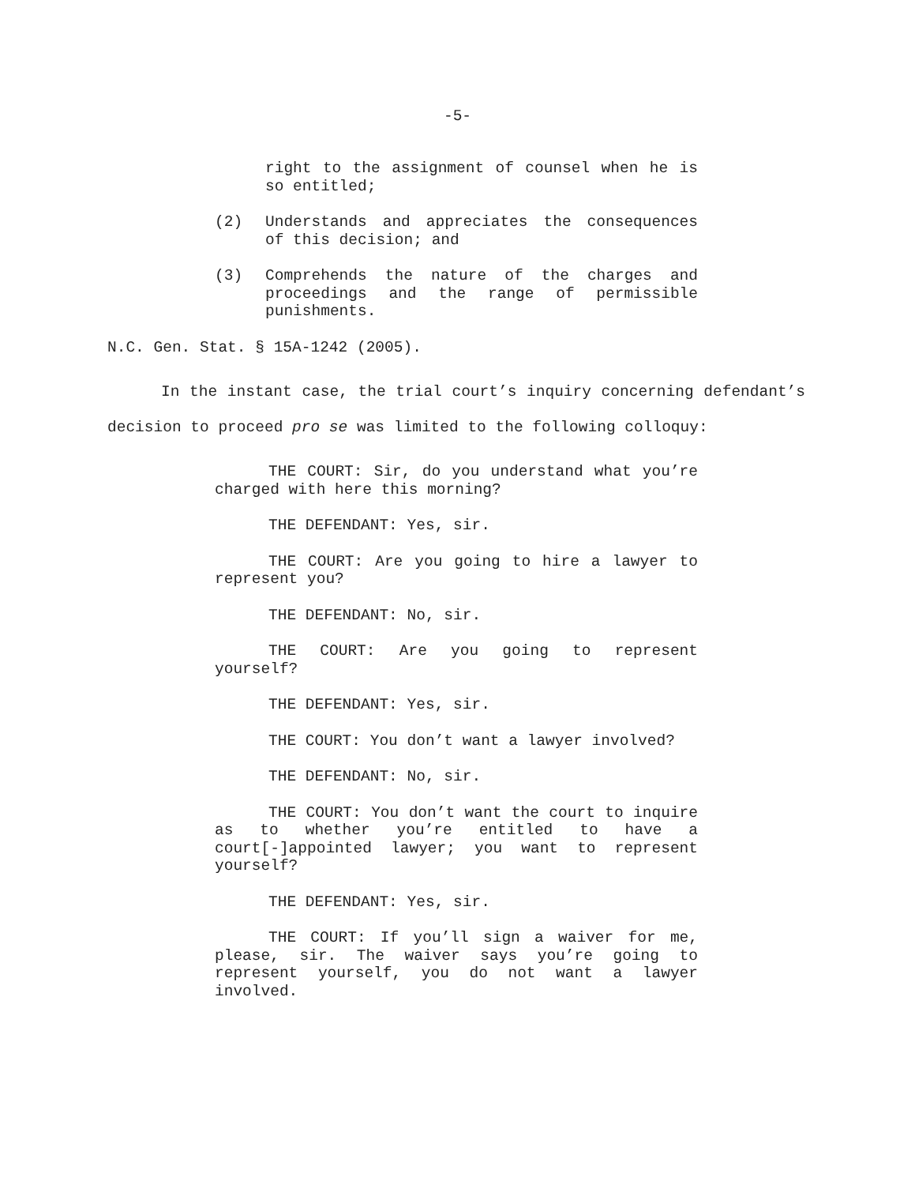-5-
right to the assignment of counsel when he is so entitled;
(2)
Understands and appreciates the consequences of this decision; and
(3)
Comprehends the nature of the charges and proceedings and the range of permissible punishments.
N.C. Gen. Stat. § 15A-1242 (2005).
In the instant case, the trial court’s inquiry concerning defendant’s decision to proceed pro se was limited to the following colloquy:
THE COURT: Sir, do you understand what you’re charged with here this morning?
THE DEFENDANT: Yes, sir.
THE COURT: Are you going to hire a lawyer to represent you?
THE DEFENDANT: No, sir.
THE COURT: Are you going to represent yourself?
THE DEFENDANT: Yes, sir.
THE COURT: You don’t want a lawyer involved?
THE DEFENDANT: No, sir.
THE COURT: You don’t want the court to inquire as to whether you’re entitled to have a court[-]appointed lawyer; you want to represent yourself?
THE DEFENDANT: Yes, sir.
THE COURT: If you’ll sign a waiver for me, please, sir. The waiver says you’re going to represent yourself, you do not want a lawyer involved.